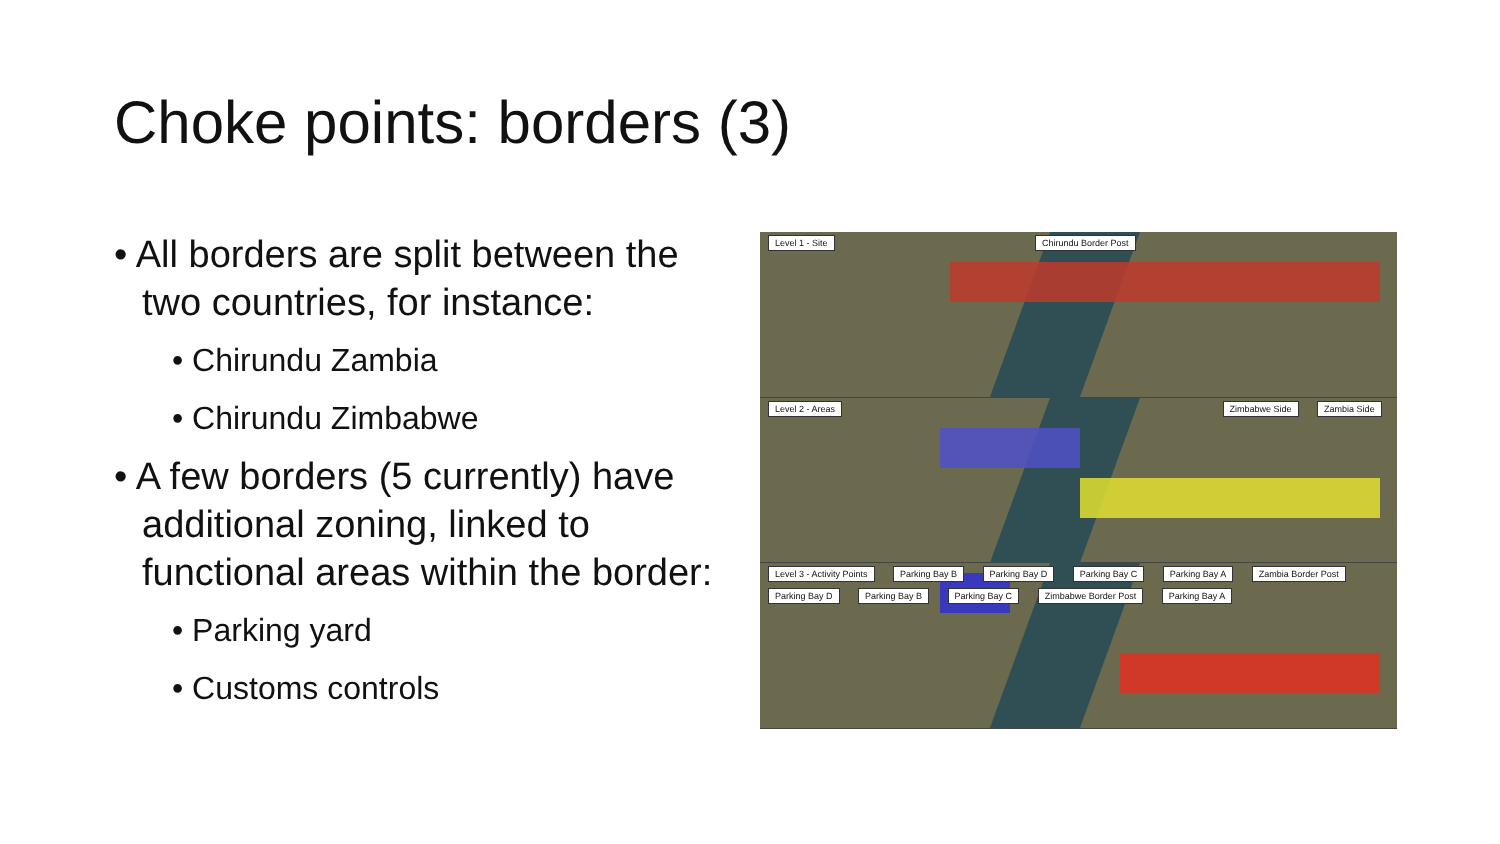Choke points: borders (3)
• All borders are split between the two countries, for instance:
• Chirundu Zambia
• Chirundu Zimbabwe
• A few borders (5 currently) have additional zoning, linked to functional areas within the border:
• Parking yard
• Customs controls
Level 1 - Site Chirundu Border Post
Level 2 - Areas Zimbabwe Side Zambia Side
Level 3 - Activity Points Parking Bay B Parking Bay D Parking Bay C Parking Bay A Zambia Border Post Parking Bay D Parking Bay B Parking Bay C Zimbabwe Border Post Parking Bay A